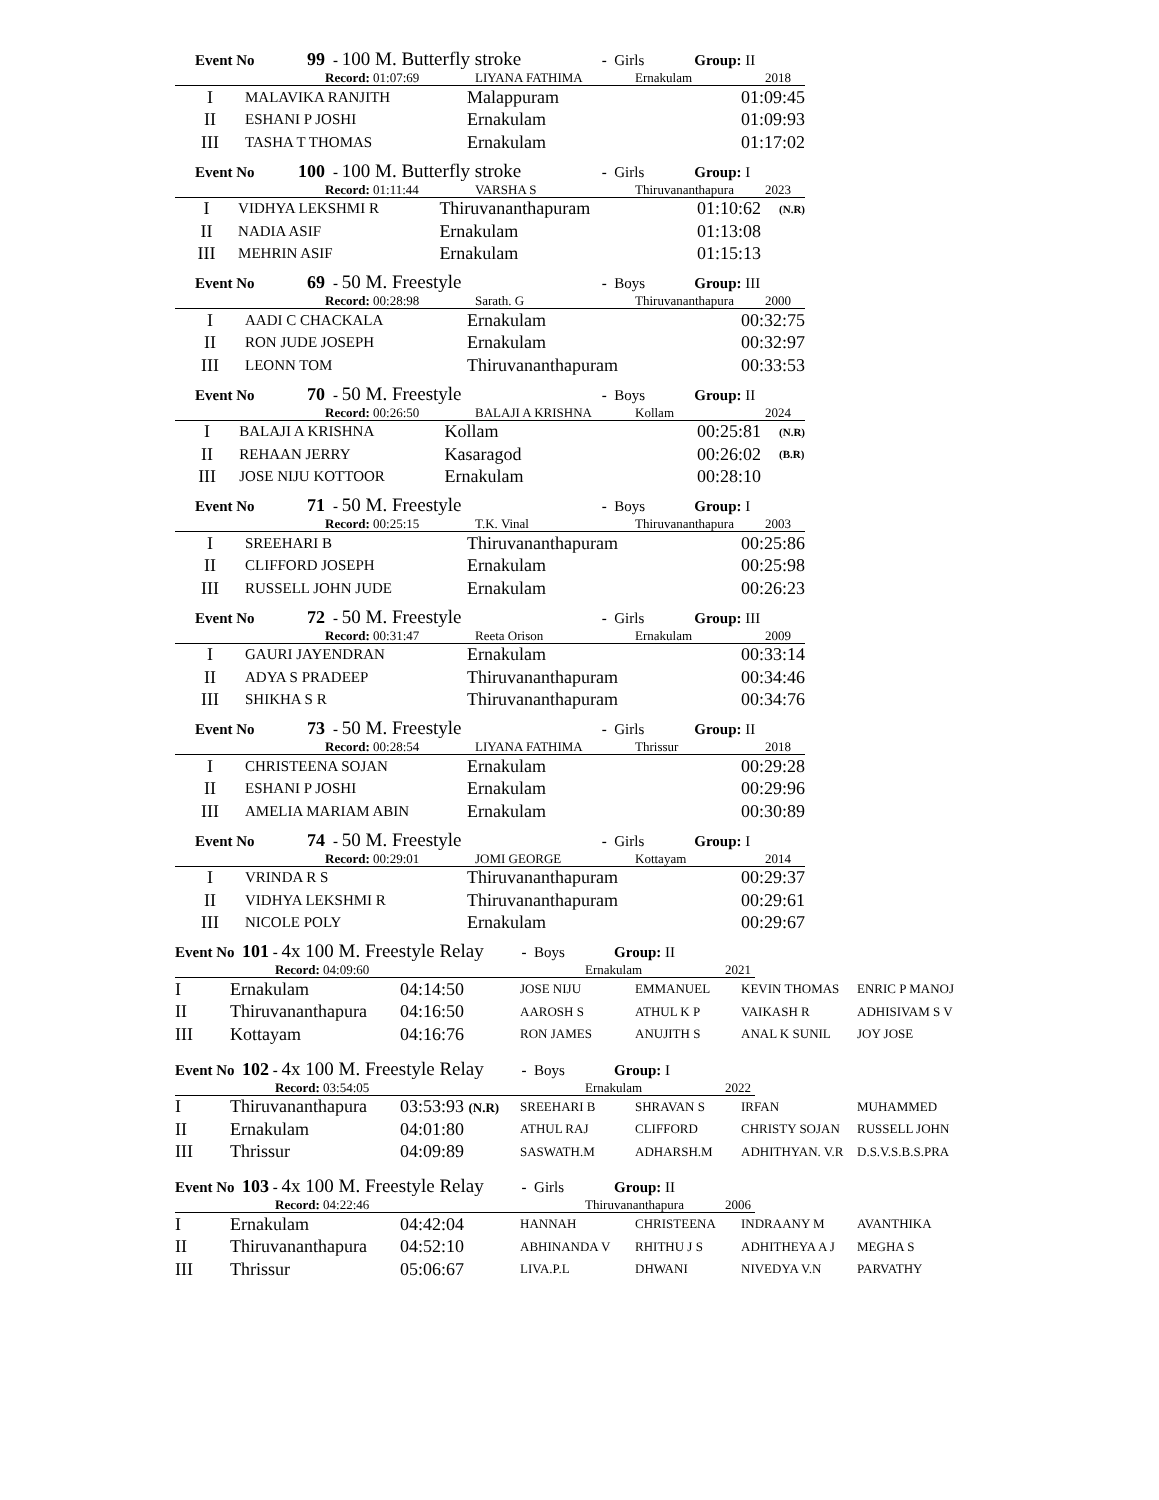Event No 99 - 100 M. Butterfly stroke - Girls Group: II
Record: 01:07:69 LIYANA FATHIMA Ernakulam 2018
| I | MALAVIKA RANJITH | Malappuram | 01:09:45 |
| II | ESHANI P JOSHI | Ernakulam | 01:09:93 |
| III | TASHA T THOMAS | Ernakulam | 01:17:02 |
Event No 100 - 100 M. Butterfly stroke - Girls Group: I
Record: 01:11:44 VARSHA S Thiruvananthapura 2023
| I | VIDHYA LEKSHMI R | Thiruvananthapuram | 01:10:62 | (N.R) |
| II | NADIA ASIF | Ernakulam | 01:13:08 | |
| III | MEHRIN ASIF | Ernakulam | 01:15:13 | |
Event No 69 - 50 M. Freestyle - Boys Group: III
Record: 00:28:98 Sarath. G Thiruvananthapura 2000
| I | AADI C CHACKALA | Ernakulam | 00:32:75 |
| II | RON JUDE JOSEPH | Ernakulam | 00:32:97 |
| III | LEONN TOM | Thiruvananthapuram | 00:33:53 |
Event No 70 - 50 M. Freestyle - Boys Group: II
Record: 00:26:50 BALAJI A KRISHNA Kollam 2024
| I | BALAJI A KRISHNA | Kollam | 00:25:81 | (N.R) |
| II | REHAAN JERRY | Kasaragod | 00:26:02 | (B.R) |
| III | JOSE NIJU KOTTOOR | Ernakulam | 00:28:10 | |
Event No 71 - 50 M. Freestyle - Boys Group: I
Record: 00:25:15 T.K. Vinal Thiruvananthapura 2003
| I | SREEHARI B | Thiruvananthapuram | 00:25:86 |
| II | CLIFFORD JOSEPH | Ernakulam | 00:25:98 |
| III | RUSSELL JOHN JUDE | Ernakulam | 00:26:23 |
Event No 72 - 50 M. Freestyle - Girls Group: III
Record: 00:31:47 Reeta Orison Ernakulam 2009
| I | GAURI JAYENDRAN | Ernakulam | 00:33:14 |
| II | ADYA S PRADEEP | Thiruvananthapuram | 00:34:46 |
| III | SHIKHA S R | Thiruvananthapuram | 00:34:76 |
Event No 73 - 50 M. Freestyle - Girls Group: II
Record: 00:28:54 LIYANA FATHIMA Thrissur 2018
| I | CHRISTEENA SOJAN | Ernakulam | 00:29:28 |
| II | ESHANI P JOSHI | Ernakulam | 00:29:96 |
| III | AMELIA MARIAM ABIN | Ernakulam | 00:30:89 |
Event No 74 - 50 M. Freestyle - Girls Group: I
Record: 00:29:01 JOMI GEORGE Kottayam 2014
| I | VRINDA R S | Thiruvananthapuram | 00:29:37 |
| II | VIDHYA LEKSHMI R | Thiruvananthapuram | 00:29:61 |
| III | NICOLE POLY | Ernakulam | 00:29:67 |
Event No 101 - 4x 100 M. Freestyle Relay - Boys Group: II
Record: 04:09:60 Ernakulam 2021
| I | Ernakulam | 04:14:50 | JOSE NIJU | EMMANUEL | KEVIN THOMAS | ENRIC P MANOJ |
| II | Thiruvananthapura | 04:16:50 | AAROSH S | ATHUL K P | VAIKASH R | ADHISIVAM S V |
| III | Kottayam | 04:16:76 | RON JAMES | ANUJITH S | ANAL K SUNIL | JOY JOSE |
Event No 102 - 4x 100 M. Freestyle Relay - Boys Group: I
Record: 03:54:05 Ernakulam 2022
| I | Thiruvananthapura | 03:53:93 (N.R) | SREEHARI B | SHRAVAN S | IRFAN | MUHAMMED |
| II | Ernakulam | 04:01:80 | ATHUL RAJ | CLIFFORD | CHRISTY SOJAN | RUSSELL JOHN |
| III | Thrissur | 04:09:89 | SASWATH.M | ADHARSH.M | ADHITHYAN. V.R | D.S.V.S.B.S.PRA |
Event No 103 - 4x 100 M. Freestyle Relay - Girls Group: II
Record: 04:22:46 Thiruvananthapura 2006
| I | Ernakulam | 04:42:04 | HANNAH | CHRISTEENA | INDRAANY M | AVANTHIKA |
| II | Thiruvananthapura | 04:52:10 | ABHINANDA V | RHITHU J S | ADHITHEYA A J | MEGHA S |
| III | Thrissur | 05:06:67 | LIVA.P.L | DHWANI | NIVEDYA V.N | PARVATHY |